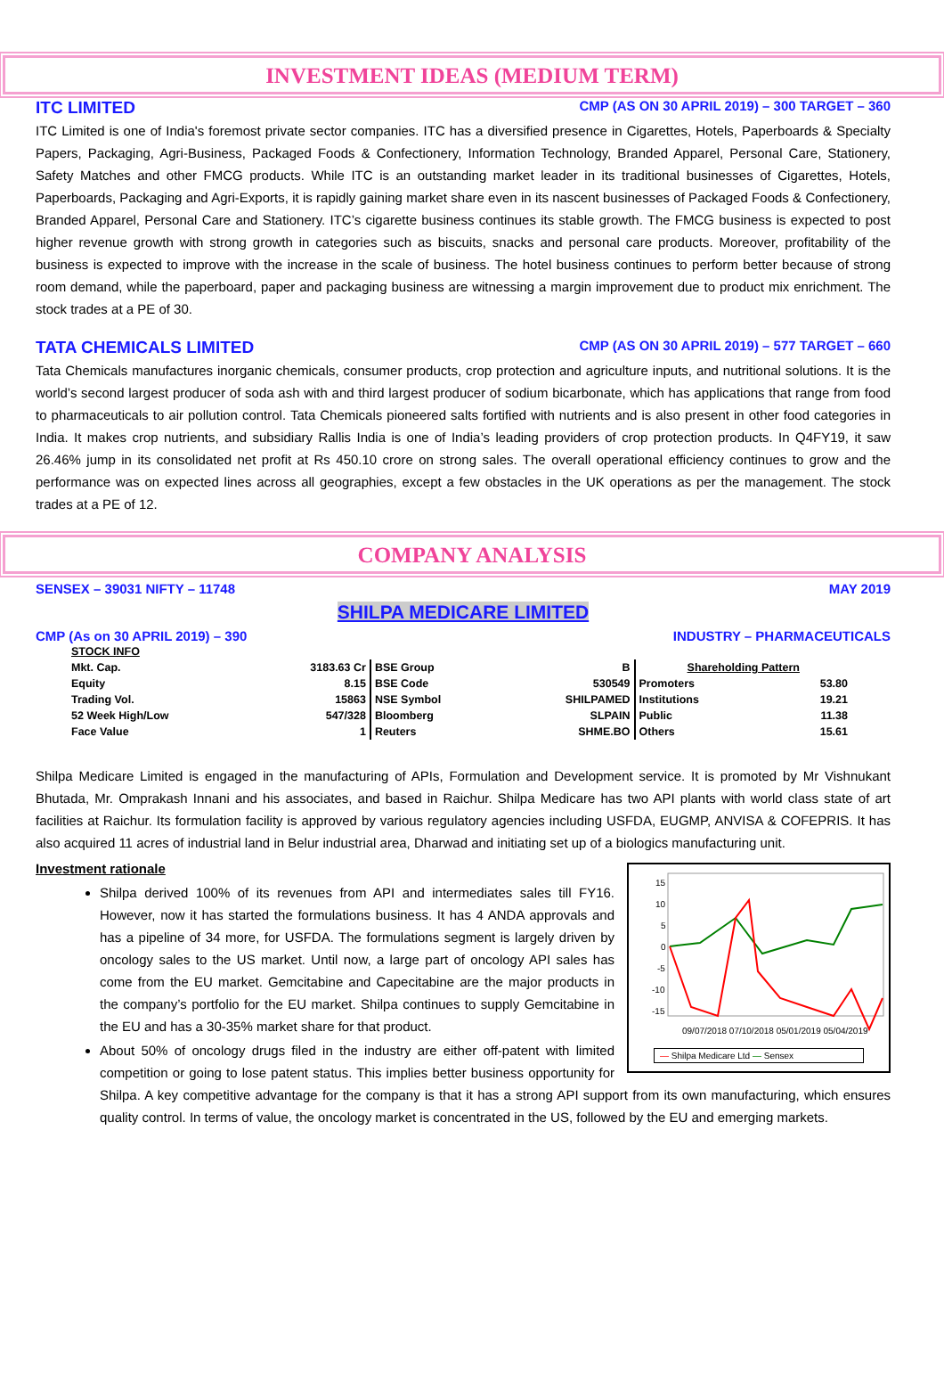INVESTMENT IDEAS (MEDIUM TERM)
ITC LIMITED CMP (AS ON 30 APRIL 2019) – 300 TARGET – 360
ITC Limited is one of India's foremost private sector companies. ITC has a diversified presence in Cigarettes, Hotels, Paperboards & Specialty Papers, Packaging, Agri-Business, Packaged Foods & Confectionery, Information Technology, Branded Apparel, Personal Care, Stationery, Safety Matches and other FMCG products. While ITC is an outstanding market leader in its traditional businesses of Cigarettes, Hotels, Paperboards, Packaging and Agri-Exports, it is rapidly gaining market share even in its nascent businesses of Packaged Foods & Confectionery, Branded Apparel, Personal Care and Stationery. ITC’s cigarette business continues its stable growth. The FMCG business is expected to post higher revenue growth with strong growth in categories such as biscuits, snacks and personal care products. Moreover, profitability of the business is expected to improve with the increase in the scale of business. The hotel business continues to perform better because of strong room demand, while the paperboard, paper and packaging business are witnessing a margin improvement due to product mix enrichment. The stock trades at a PE of 30.
TATA CHEMICALS LIMITED CMP (AS ON 30 APRIL 2019) – 577 TARGET – 660
Tata Chemicals manufactures inorganic chemicals, consumer products, crop protection and agriculture inputs, and nutritional solutions. It is the world’s second largest producer of soda ash with and third largest producer of sodium bicarbonate, which has applications that range from food to pharmaceuticals to air pollution control. Tata Chemicals pioneered salts fortified with nutrients and is also present in other food categories in India. It makes crop nutrients, and subsidiary Rallis India is one of India’s leading providers of crop protection products. In Q4FY19, it saw 26.46% jump in its consolidated net profit at Rs 450.10 crore on strong sales. The overall operational efficiency continues to grow and the performance was on expected lines across all geographies, except a few obstacles in the UK operations as per the management. The stock trades at a PE of 12.
COMPANY ANALYSIS
SENSEX – 39031 NIFTY – 11748 MAY 2019
SHILPA MEDICARE LIMITED
CMP (As on 30 APRIL 2019) – 390 INDUSTRY – PHARMACEUTICALS
| STOCK INFO | | | | | |
| Mkt. Cap. | 3183.63 Cr | BSE Group | B | Shareholding Pattern | |
| Equity | 8.15 | BSE Code | 530549 | Promoters | 53.80 |
| Trading Vol. | 15863 | NSE Symbol | SHILPAMED | Institutions | 19.21 |
| 52 Week High/Low | 547/328 | Bloomberg | SLPAIN | Public | 11.38 |
| Face Value | 1 | Reuters | SHME.BO | Others | 15.61 |
Shilpa Medicare Limited is engaged in the manufacturing of APIs, Formulation and Development service. It is promoted by Mr Vishnukant Bhutada, Mr. Omprakash Innani and his associates, and based in Raichur. Shilpa Medicare has two API plants with world class state of art facilities at Raichur. Its formulation facility is approved by various regulatory agencies including USFDA, EUGMP, ANVISA & COFEPRIS. It has also acquired 11 acres of industrial land in Belur industrial area, Dharwad and initiating set up of a biologics manufacturing unit.
15
10
5
0
-5
-10
-15
09/07/2018 07/10/2018 05/01/2019 05/04/2019
— Shilpa Medicare Ltd — Sensex
Investment rationale
Shilpa derived 100% of its revenues from API and intermediates sales till FY16. However, now it has started the formulations business. It has 4 ANDA approvals and has a pipeline of 34 more, for USFDA. The formulations segment is largely driven by oncology sales to the US market. Until now, a large part of oncology API sales has come from the EU market. Gemcitabine and Capecitabine are the major products in the company’s portfolio for the EU market. Shilpa continues to supply Gemcitabine in the EU and has a 30-35% market share for that product.
About 50% of oncology drugs filed in the industry are either off-patent with limited competition or going to lose patent status. This implies better business opportunity for Shilpa. A key competitive advantage for the company is that it has a strong API support from its own manufacturing, which ensures quality control. In terms of value, the oncology market is concentrated in the US, followed by the EU and emerging markets.